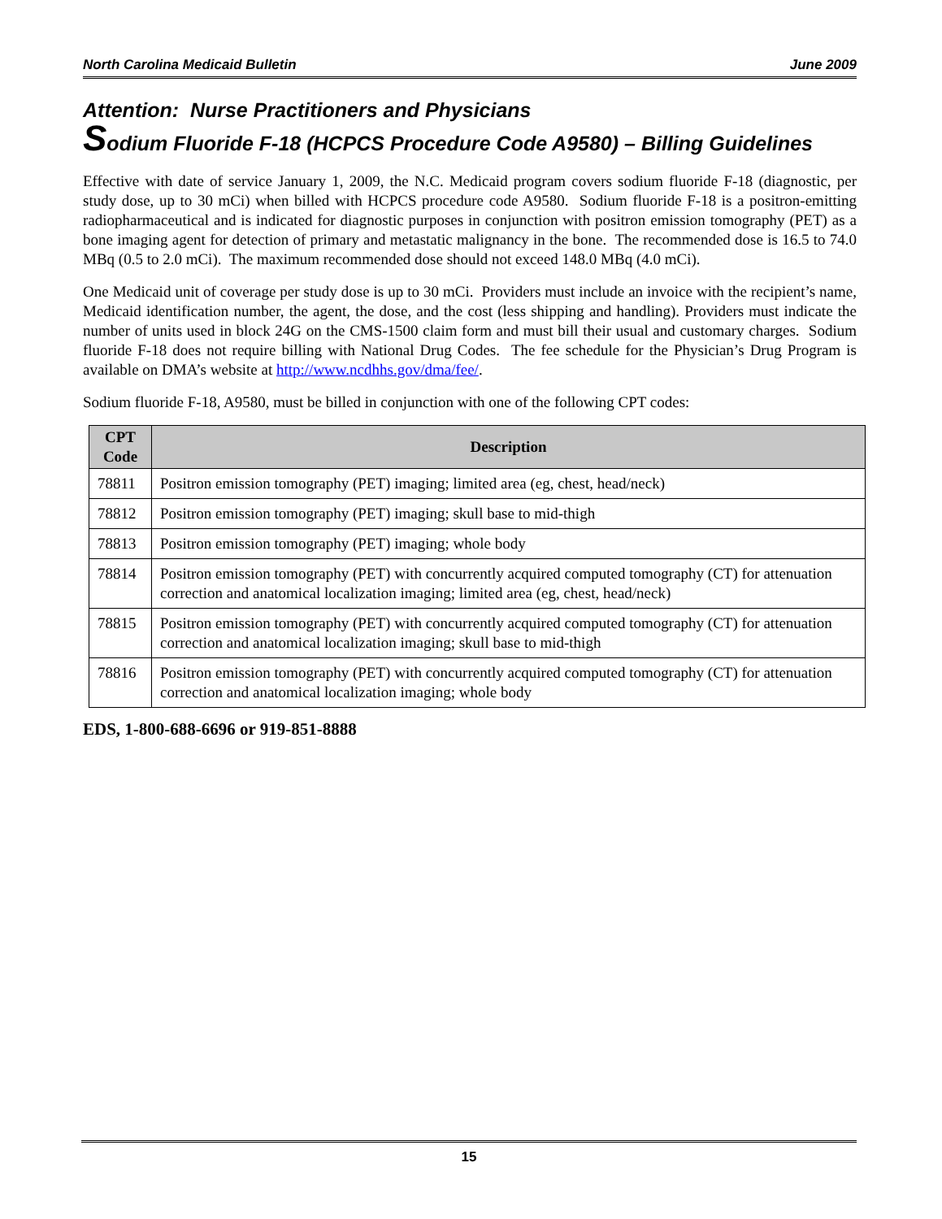North Carolina Medicaid Bulletin June 2009
Attention: Nurse Practitioners and Physicians
Sodium Fluoride F-18 (HCPCS Procedure Code A9580) – Billing Guidelines
Effective with date of service January 1, 2009, the N.C. Medicaid program covers sodium fluoride F-18 (diagnostic, per study dose, up to 30 mCi) when billed with HCPCS procedure code A9580. Sodium fluoride F-18 is a positron-emitting radiopharmaceutical and is indicated for diagnostic purposes in conjunction with positron emission tomography (PET) as a bone imaging agent for detection of primary and metastatic malignancy in the bone. The recommended dose is 16.5 to 74.0 MBq (0.5 to 2.0 mCi). The maximum recommended dose should not exceed 148.0 MBq (4.0 mCi).
One Medicaid unit of coverage per study dose is up to 30 mCi. Providers must include an invoice with the recipient’s name, Medicaid identification number, the agent, the dose, and the cost (less shipping and handling). Providers must indicate the number of units used in block 24G on the CMS-1500 claim form and must bill their usual and customary charges. Sodium fluoride F-18 does not require billing with National Drug Codes. The fee schedule for the Physician’s Drug Program is available on DMA’s website at http://www.ncdhhs.gov/dma/fee/.
Sodium fluoride F-18, A9580, must be billed in conjunction with one of the following CPT codes:
| CPT Code | Description |
| --- | --- |
| 78811 | Positron emission tomography (PET) imaging; limited area (eg, chest, head/neck) |
| 78812 | Positron emission tomography (PET) imaging; skull base to mid-thigh |
| 78813 | Positron emission tomography (PET) imaging; whole body |
| 78814 | Positron emission tomography (PET) with concurrently acquired computed tomography (CT) for attenuation correction and anatomical localization imaging; limited area (eg, chest, head/neck) |
| 78815 | Positron emission tomography (PET) with concurrently acquired computed tomography (CT) for attenuation correction and anatomical localization imaging; skull base to mid-thigh |
| 78816 | Positron emission tomography (PET) with concurrently acquired computed tomography (CT) for attenuation correction and anatomical localization imaging; whole body |
EDS, 1-800-688-6696 or 919-851-8888
15